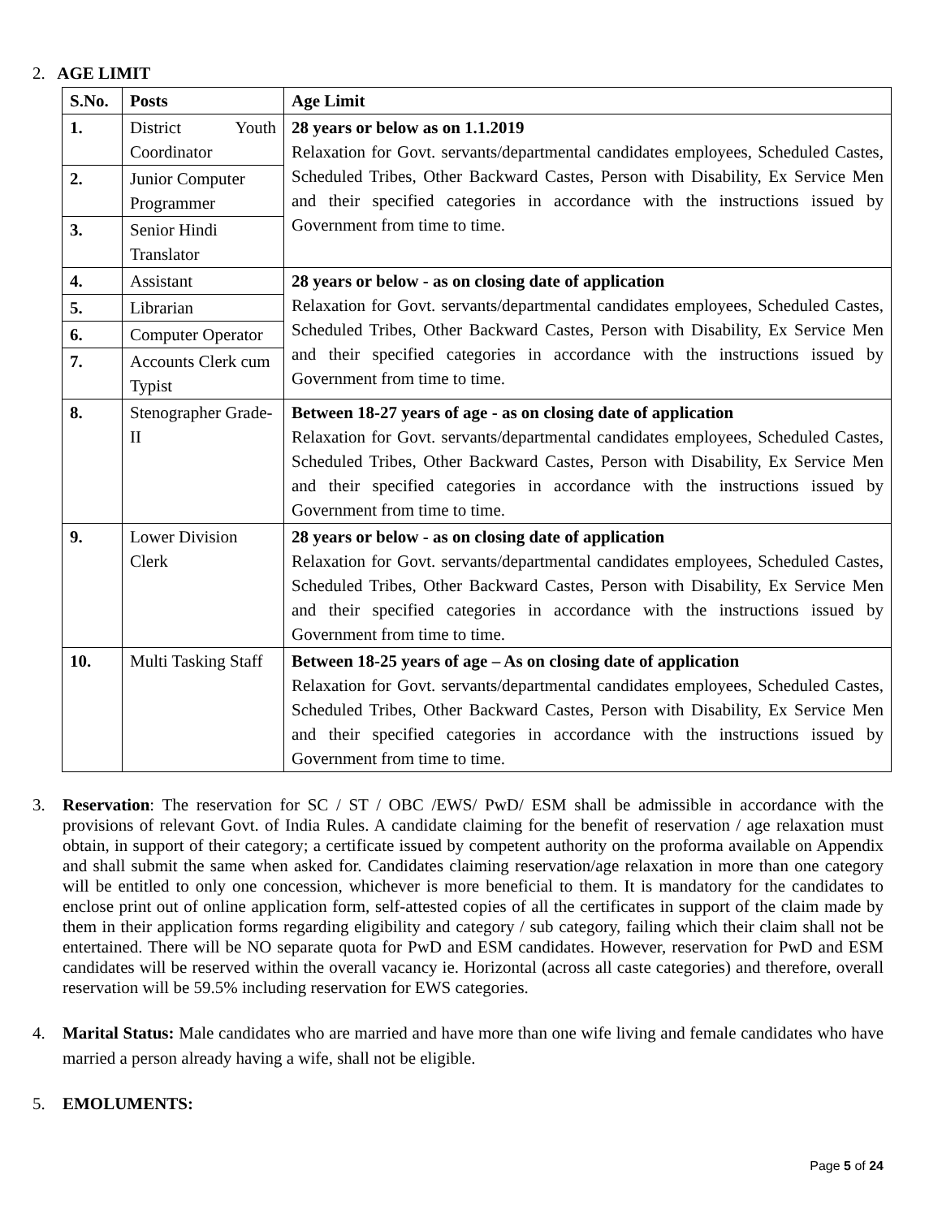2. AGE LIMIT
| S.No. | Posts | Age Limit |
| --- | --- | --- |
| 1. | District Youth Coordinator | 28 years or below as on 1.1.2019 Relaxation for Govt. servants/departmental candidates employees, Scheduled Castes, Scheduled Tribes, Other Backward Castes, Person with Disability, Ex Service Men and their specified categories in accordance with the instructions issued by Government from time to time. |
| 2. | Junior Computer Programmer | |
| 3. | Senior Hindi Translator | |
| 4. | Assistant | 28 years or below - as on closing date of application Relaxation for Govt. servants/departmental candidates employees, Scheduled Castes, Scheduled Tribes, Other Backward Castes, Person with Disability, Ex Service Men and their specified categories in accordance with the instructions issued by Government from time to time. |
| 5. | Librarian | |
| 6. | Computer Operator | |
| 7. | Accounts Clerk cum Typist | |
| 8. | Stenographer Grade- II | Between 18-27 years of age - as on closing date of application Relaxation for Govt. servants/departmental candidates employees, Scheduled Castes, Scheduled Tribes, Other Backward Castes, Person with Disability, Ex Service Men and their specified categories in accordance with the instructions issued by Government from time to time. |
| 9. | Lower Division Clerk | 28 years or below - as on closing date of application Relaxation for Govt. servants/departmental candidates employees, Scheduled Castes, Scheduled Tribes, Other Backward Castes, Person with Disability, Ex Service Men and their specified categories in accordance with the instructions issued by Government from time to time. |
| 10. | Multi Tasking Staff | Between 18-25 years of age – As on closing date of application Relaxation for Govt. servants/departmental candidates employees, Scheduled Castes, Scheduled Tribes, Other Backward Castes, Person with Disability, Ex Service Men and their specified categories in accordance with the instructions issued by Government from time to time. |
3. Reservation: The reservation for SC / ST / OBC /EWS/ PwD/ ESM shall be admissible in accordance with the provisions of relevant Govt. of India Rules. A candidate claiming for the benefit of reservation / age relaxation must obtain, in support of their category; a certificate issued by competent authority on the proforma available on Appendix and shall submit the same when asked for. Candidates claiming reservation/age relaxation in more than one category will be entitled to only one concession, whichever is more beneficial to them. It is mandatory for the candidates to enclose print out of online application form, self-attested copies of all the certificates in support of the claim made by them in their application forms regarding eligibility and category / sub category, failing which their claim shall not be entertained. There will be NO separate quota for PwD and ESM candidates. However, reservation for PwD and ESM candidates will be reserved within the overall vacancy ie. Horizontal (across all caste categories) and therefore, overall reservation will be 59.5% including reservation for EWS categories.
4. Marital Status: Male candidates who are married and have more than one wife living and female candidates who have married a person already having a wife, shall not be eligible.
5. EMOLUMENTS:
Page 5 of 24